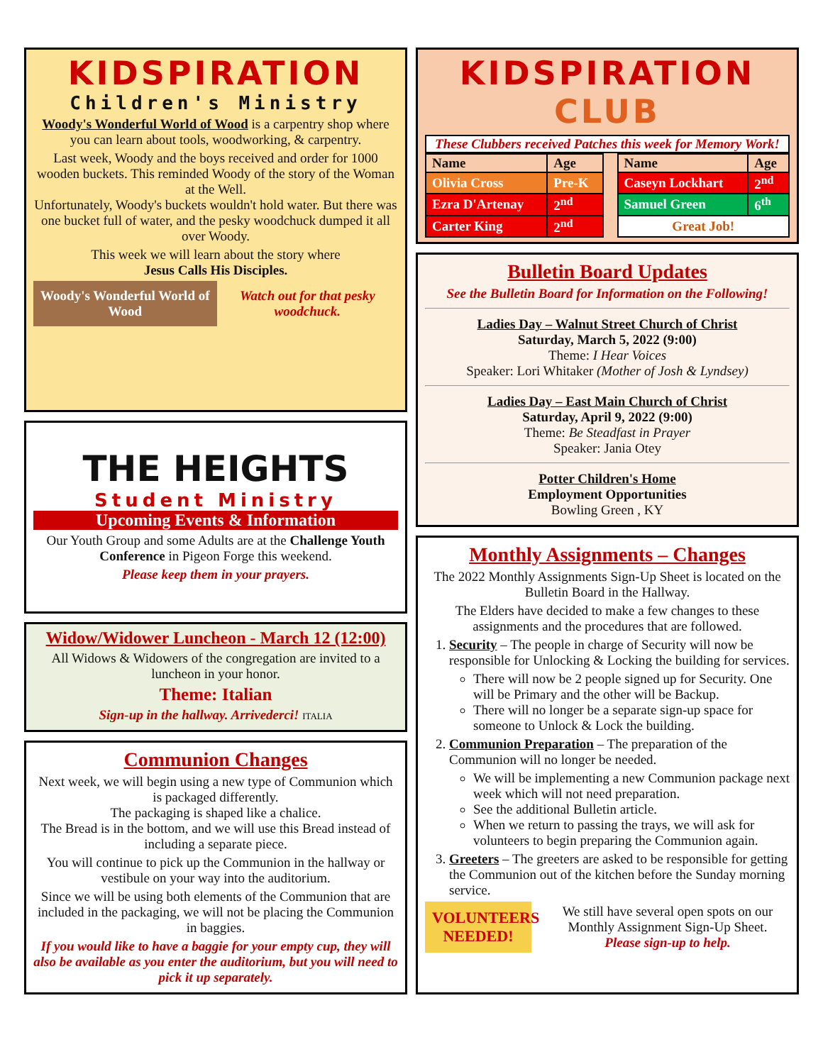KIDSPIRATION
Children's Ministry
Woody's Wonderful World of Wood is a carpentry shop where you can learn about tools, woodworking, & carpentry.
Last week, Woody and the boys received and order for 1000 wooden buckets. This reminded Woody of the story of the Woman at the Well.
Unfortunately, Woody's buckets wouldn't hold water. But there was one bucket full of water, and the pesky woodchuck dumped it all over Woody.
This week we will learn about the story where
Jesus Calls His Disciples.
Woody's Wonderful World of Wood
Watch out for that pesky woodchuck.
THE HEIGHTS
Student Ministry
Upcoming Events & Information
Our Youth Group and some Adults are at the Challenge Youth Conference in Pigeon Forge this weekend.
Please keep them in your prayers.
Widow/Widower Luncheon - March 12 (12:00)
All Widows & Widowers of the congregation are invited to a luncheon in your honor.
Theme: Italian
Sign-up in the hallway. Arrivederci! ITALIA
Communion Changes
Next week, we will begin using a new type of Communion which is packaged differently.
The packaging is shaped like a chalice.
The Bread is in the bottom, and we will use this Bread instead of including a separate piece.
You will continue to pick up the Communion in the hallway or vestibule on your way into the auditorium.
Since we will be using both elements of the Communion that are included in the packaging, we will not be placing the Communion in baggies.
If you would like to have a baggie for your empty cup, they will also be available as you enter the auditorium, but you will need to pick it up separately.
KIDSPIRATION CLUB
These Clubbers received Patches this week for Memory Work!
| Name | Age | | Name | Age |
| --- | --- | --- | --- | --- |
| Olivia Cross | Pre-K | | Caseyn Lockhart | 2<sup>nd</sup> |
| Ezra D'Artenay | 2<sup>nd</sup> | | Samuel Green | 6<sup>th</sup> |
| Carter King | 2<sup>nd</sup> | | Great Job! | |
Bulletin Board Updates
See the Bulletin Board for Information on the Following!
Ladies Day – Walnut Street Church of Christ
Saturday, March 5, 2022 (9:00)
Theme: I Hear Voices
Speaker: Lori Whitaker (Mother of Josh & Lyndsey)
Ladies Day – East Main Church of Christ
Saturday, April 9, 2022 (9:00)
Theme: Be Steadfast in Prayer
Speaker: Jania Otey
Potter Children's Home
Employment Opportunities
Bowling Green , KY
Monthly Assignments – Changes
The 2022 Monthly Assignments Sign-Up Sheet is located on the Bulletin Board in the Hallway.
The Elders have decided to make a few changes to these assignments and the procedures that are followed.
1. Security – The people in charge of Security will now be responsible for Unlocking & Locking the building for services.
There will now be 2 people signed up for Security. One will be Primary and the other will be Backup.
There will no longer be a separate sign-up space for someone to Unlock & Lock the building.
2. Communion Preparation – The preparation of the Communion will no longer be needed.
We will be implementing a new Communion package next week which will not need preparation.
See the additional Bulletin article.
When we return to passing the trays, we will ask for volunteers to begin preparing the Communion again.
3. Greeters – The greeters are asked to be responsible for getting the Communion out of the kitchen before the Sunday morning service.
VOLUNTEERS NEEDED!
We still have several open spots on our Monthly Assignment Sign-Up Sheet.
Please sign-up to help.